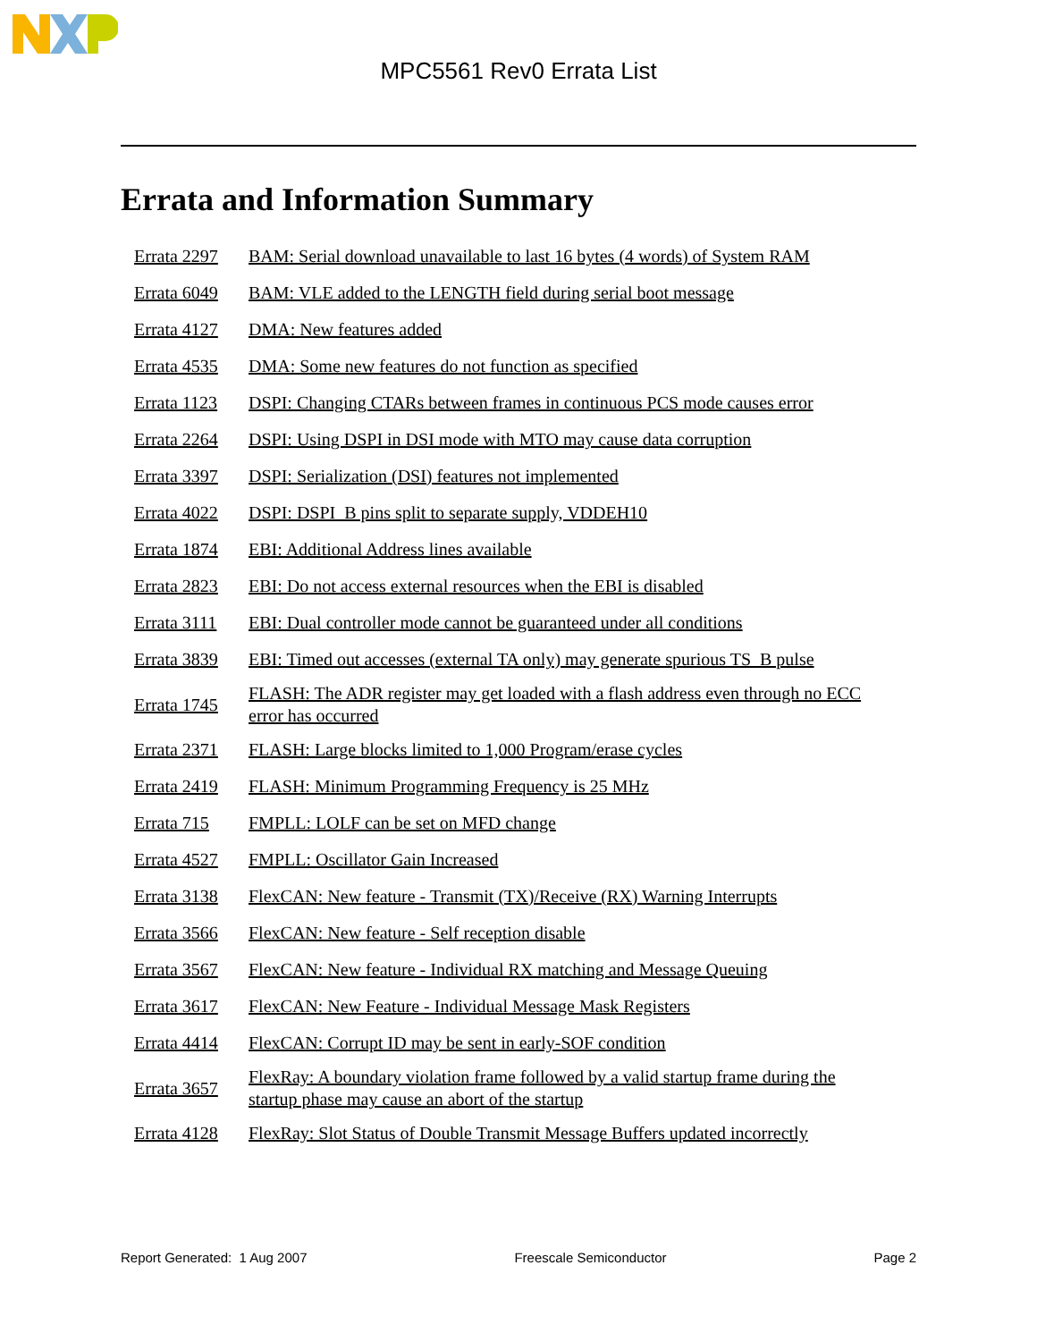MPC5561 Rev0 Errata List
Errata and Information Summary
| Errata 2297 | BAM: Serial download unavailable to last 16 bytes (4 words) of System RAM |
| Errata 6049 | BAM: VLE added to the LENGTH field during serial boot message |
| Errata 4127 | DMA: New features added |
| Errata 4535 | DMA: Some new features do not function as specified |
| Errata 1123 | DSPI: Changing CTARs between frames in continuous PCS mode causes error |
| Errata 2264 | DSPI: Using DSPI in DSI mode with MTO may cause data corruption |
| Errata 3397 | DSPI: Serialization (DSI) features not implemented |
| Errata 4022 | DSPI: DSPI_B pins split to separate supply, VDDEH10 |
| Errata 1874 | EBI: Additional Address lines available |
| Errata 2823 | EBI: Do not access external resources when the EBI is disabled |
| Errata 3111 | EBI: Dual controller mode cannot be guaranteed under all conditions |
| Errata 3839 | EBI: Timed out accesses (external TA only) may generate spurious TS_B pulse |
| Errata 1745 | FLASH: The ADR register may get loaded with a flash address even through no ECC error has occurred |
| Errata 2371 | FLASH: Large blocks limited to 1,000 Program/erase cycles |
| Errata 2419 | FLASH: Minimum Programming Frequency is 25 MHz |
| Errata 715 | FMPLL: LOLF can be set on MFD change |
| Errata 4527 | FMPLL: Oscillator Gain Increased |
| Errata 3138 | FlexCAN: New feature - Transmit (TX)/Receive (RX) Warning Interrupts |
| Errata 3566 | FlexCAN: New feature - Self reception disable |
| Errata 3567 | FlexCAN: New feature - Individual RX matching and Message Queuing |
| Errata 3617 | FlexCAN: New Feature - Individual Message Mask Registers |
| Errata 4414 | FlexCAN: Corrupt ID may be sent in early-SOF condition |
| Errata 3657 | FlexRay: A boundary violation frame followed by a valid startup frame during the startup phase may cause an abort of the startup |
| Errata 4128 | FlexRay: Slot Status of Double Transmit Message Buffers updated incorrectly |
Report Generated: 1 Aug 2007 Freescale Semiconductor Page 2